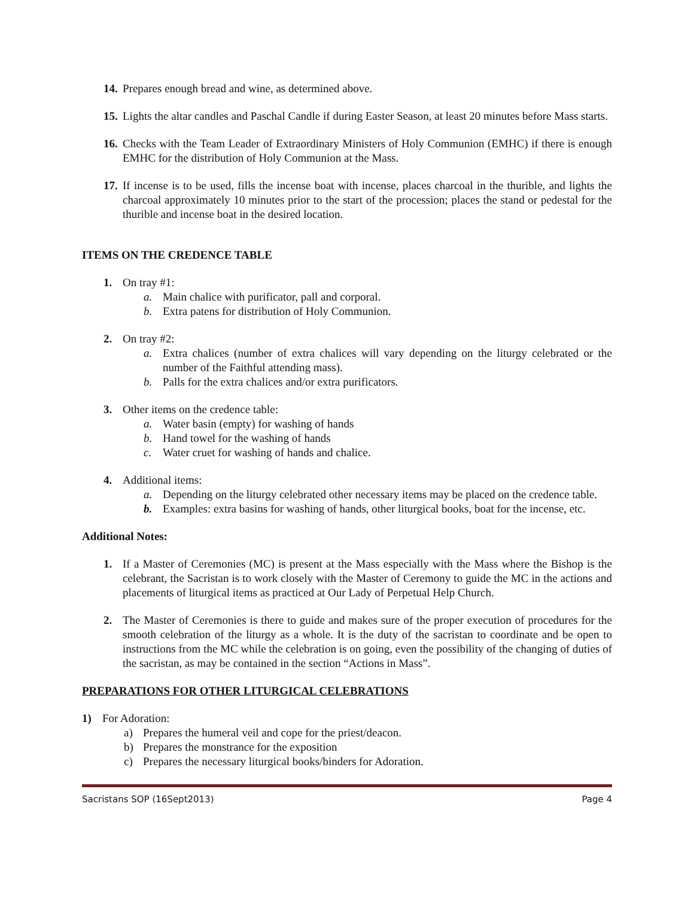14. Prepares enough bread and wine, as determined above.
15. Lights the altar candles and Paschal Candle if during Easter Season, at least 20 minutes before Mass starts.
16. Checks with the Team Leader of Extraordinary Ministers of Holy Communion (EMHC) if there is enough EMHC for the distribution of Holy Communion at the Mass.
17. If incense is to be used, fills the incense boat with incense, places charcoal in the thurible, and lights the charcoal approximately 10 minutes prior to the start of the procession; places the stand or pedestal for the thurible and incense boat in the desired location.
ITEMS ON THE CREDENCE TABLE
1. On tray #1:
a. Main chalice with purificator, pall and corporal.
b. Extra patens for distribution of Holy Communion.
2. On tray #2:
a. Extra chalices (number of extra chalices will vary depending on the liturgy celebrated or the number of the Faithful attending mass).
b. Palls for the extra chalices and/or extra purificators.
3. Other items on the credence table:
a. Water basin (empty) for washing of hands
b. Hand towel for the washing of hands
c. Water cruet for washing of hands and chalice.
4. Additional items:
a. Depending on the liturgy celebrated other necessary items may be placed on the credence table.
b. Examples: extra basins for washing of hands, other liturgical books, boat for the incense, etc.
Additional Notes:
1. If a Master of Ceremonies (MC) is present at the Mass especially with the Mass where the Bishop is the celebrant, the Sacristan is to work closely with the Master of Ceremony to guide the MC in the actions and placements of liturgical items as practiced at Our Lady of Perpetual Help Church.
2. The Master of Ceremonies is there to guide and makes sure of the proper execution of procedures for the smooth celebration of the liturgy as a whole. It is the duty of the sacristan to coordinate and be open to instructions from the MC while the celebration is on going, even the possibility of the changing of duties of the sacristan, as may be contained in the section “Actions in Mass”.
PREPARATIONS FOR OTHER LITURGICAL CELEBRATIONS
1) For Adoration:
a) Prepares the humeral veil and cope for the priest/deacon.
b) Prepares the monstrance for the exposition
c) Prepares the necessary liturgical books/binders for Adoration.
Sacristans SOP (16Sept2013) Page 4